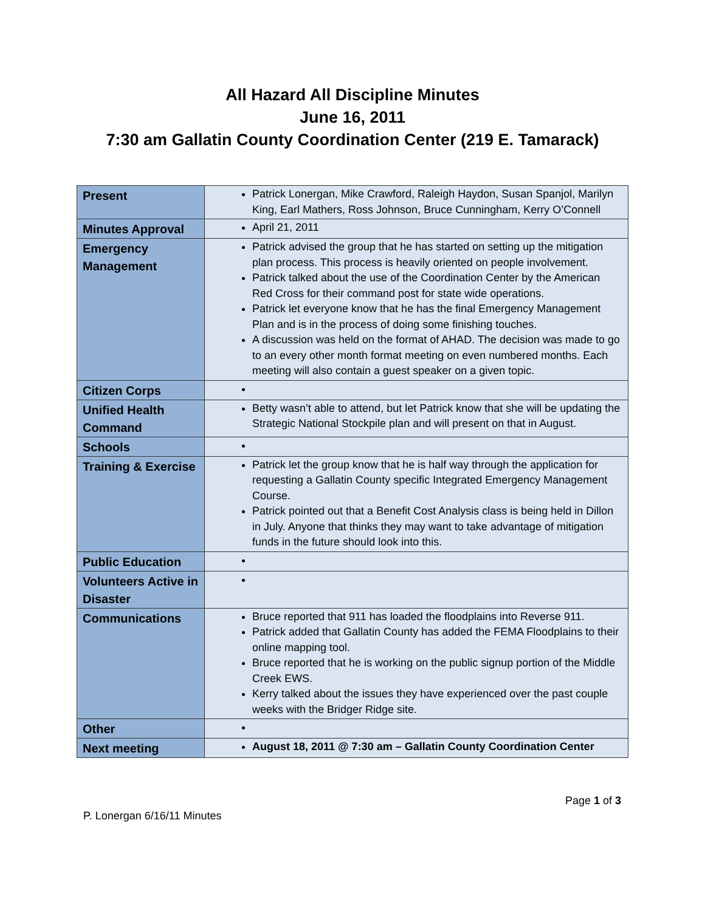All Hazard All Discipline Minutes
June 16, 2011
7:30 am Gallatin County Coordination Center (219 E. Tamarack)
| Present | Patrick Lonergan, Mike Crawford, Raleigh Haydon, Susan Spanjol, Marilyn King, Earl Mathers, Ross Johnson, Bruce Cunningham, Kerry O’Connell |
| Minutes Approval | April 21, 2011 |
| Emergency Management | Patrick advised the group that he has started on setting up the mitigation plan process. This process is heavily oriented on people involvement. Patrick talked about the use of the Coordination Center by the American Red Cross for their command post for state wide operations. Patrick let everyone know that he has the final Emergency Management Plan and is in the process of doing some finishing touches. A discussion was held on the format of AHAD. The decision was made to go to an every other month format meeting on even numbered months. Each meeting will also contain a guest speaker on a given topic. |
| Citizen Corps | |
| Unified Health Command | Betty wasn’t able to attend, but let Patrick know that she will be updating the Strategic National Stockpile plan and will present on that in August. |
| Schools | |
| Training & Exercise | Patrick let the group know that he is half way through the application for requesting a Gallatin County specific Integrated Emergency Management Course. Patrick pointed out that a Benefit Cost Analysis class is being held in Dillon in July. Anyone that thinks they may want to take advantage of mitigation funds in the future should look into this. |
| Public Education | |
| Volunteers Active in Disaster | |
| Communications | Bruce reported that 911 has loaded the floodplains into Reverse 911. Patrick added that Gallatin County has added the FEMA Floodplains to their online mapping tool. Bruce reported that he is working on the public signup portion of the Middle Creek EWS. Kerry talked about the issues they have experienced over the past couple weeks with the Bridger Ridge site. |
| Other | |
| Next meeting | August 18, 2011 @ 7:30 am – Gallatin County Coordination Center |
Page 1 of 3
P. Lonergan 6/16/11 Minutes